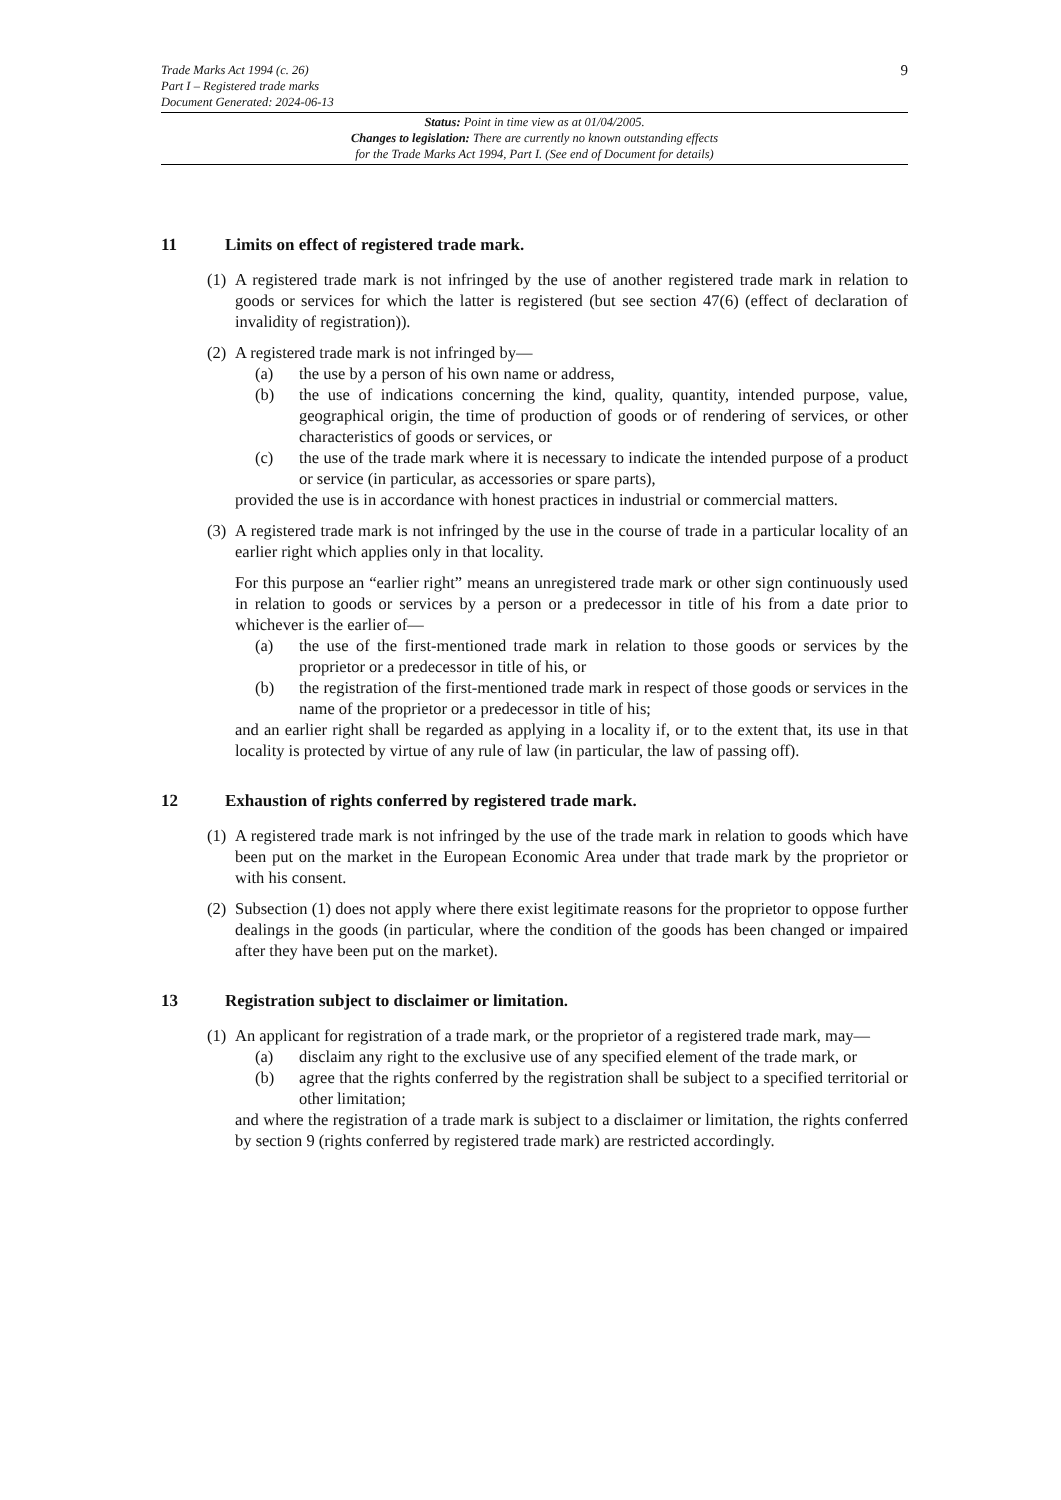Trade Marks Act 1994 (c. 26)
Part I – Registered trade marks
Document Generated: 2024-06-13
9
Status: Point in time view as at 01/04/2005.
Changes to legislation: There are currently no known outstanding effects
for the Trade Marks Act 1994, Part I. (See end of Document for details)
11 Limits on effect of registered trade mark.
(1)
A registered trade mark is not infringed by the use of another registered trade mark in relation to goods or services for which the latter is registered (but see section 47(6) (effect of declaration of invalidity of registration)).
(2)
A registered trade mark is not infringed by—
(a) the use by a person of his own name or address,
(b) the use of indications concerning the kind, quality, quantity, intended purpose, value, geographical origin, the time of production of goods or of rendering of services, or other characteristics of goods or services, or
(c) the use of the trade mark where it is necessary to indicate the intended purpose of a product or service (in particular, as accessories or spare parts),
provided the use is in accordance with honest practices in industrial or commercial matters.
(3)
A registered trade mark is not infringed by the use in the course of trade in a particular locality of an earlier right which applies only in that locality.
For this purpose an “earlier right” means an unregistered trade mark or other sign continuously used in relation to goods or services by a person or a predecessor in title of his from a date prior to whichever is the earlier of—
(a) the use of the first-mentioned trade mark in relation to those goods or services by the proprietor or a predecessor in title of his, or
(b) the registration of the first-mentioned trade mark in respect of those goods or services in the name of the proprietor or a predecessor in title of his;
and an earlier right shall be regarded as applying in a locality if, or to the extent that, its use in that locality is protected by virtue of any rule of law (in particular, the law of passing off).
12 Exhaustion of rights conferred by registered trade mark.
(1)
A registered trade mark is not infringed by the use of the trade mark in relation to goods which have been put on the market in the European Economic Area under that trade mark by the proprietor or with his consent.
(2)
Subsection (1) does not apply where there exist legitimate reasons for the proprietor to oppose further dealings in the goods (in particular, where the condition of the goods has been changed or impaired after they have been put on the market).
13 Registration subject to disclaimer or limitation.
(1)
An applicant for registration of a trade mark, or the proprietor of a registered trade mark, may—
(a) disclaim any right to the exclusive use of any specified element of the trade mark, or
(b) agree that the rights conferred by the registration shall be subject to a specified territorial or other limitation;
and where the registration of a trade mark is subject to a disclaimer or limitation, the rights conferred by section 9 (rights conferred by registered trade mark) are restricted accordingly.